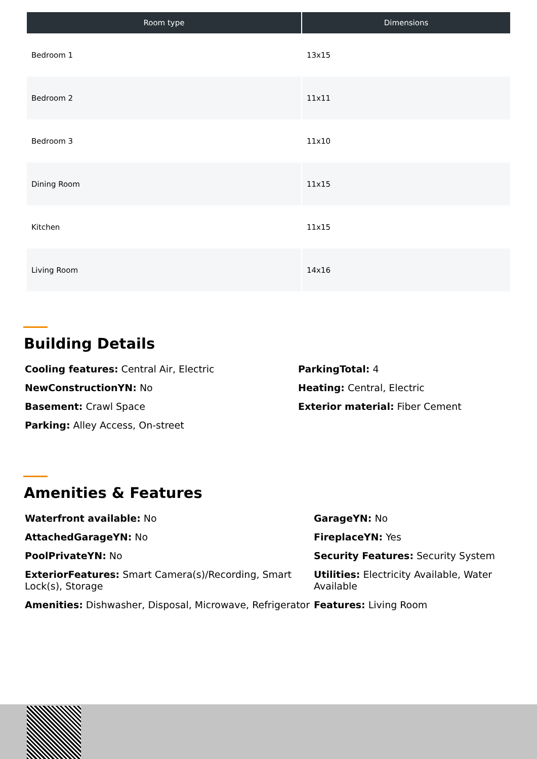| Room type | Dimensions |
| --- | --- |
| Bedroom 1 | 13x15 |
| Bedroom 2 | 11x11 |
| Bedroom 3 | 11x10 |
| Dining Room | 11x15 |
| Kitchen | 11x15 |
| Living Room | 14x16 |
Building Details
Cooling features: Central Air, Electric
NewConstructionYN: No
Basement: Crawl Space
Parking: Alley Access, On-street
ParkingTotal: 4
Heating: Central, Electric
Exterior material: Fiber Cement
Amenities & Features
Waterfront available: No
AttachedGarageYN: No
PoolPrivateYN: No
ExteriorFeatures: Smart Camera(s)/Recording, Smart Lock(s), Storage
Amenities: Dishwasher, Disposal, Microwave, Refrigerator
GarageYN: No
FireplaceYN: Yes
Security Features: Security System
Utilities: Electricity Available, Water Available
Features: Living Room